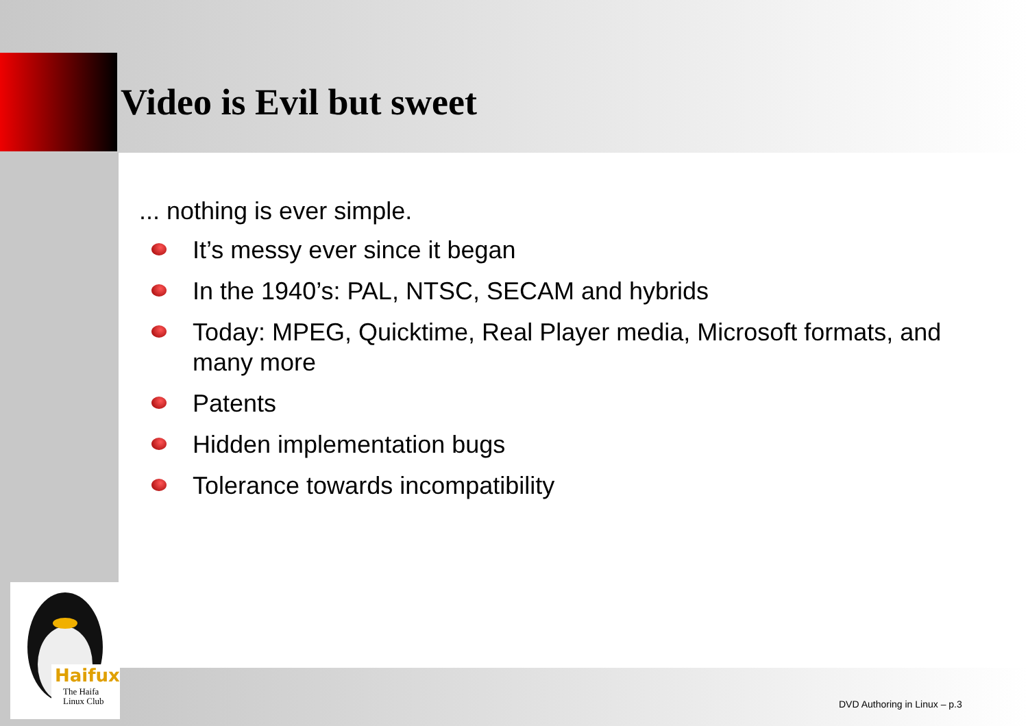Haifux
The Haifa
Linux Club
Video is Evil but sweet
... nothing is ever simple.
It’s messy ever since it began
In the 1940’s: PAL, NTSC, SECAM and hybrids
Today: MPEG, Quicktime, Real Player media, Microsoft formats, and many more
Patents
Hidden implementation bugs
Tolerance towards incompatibility
DVD Authoring in Linux – p.3